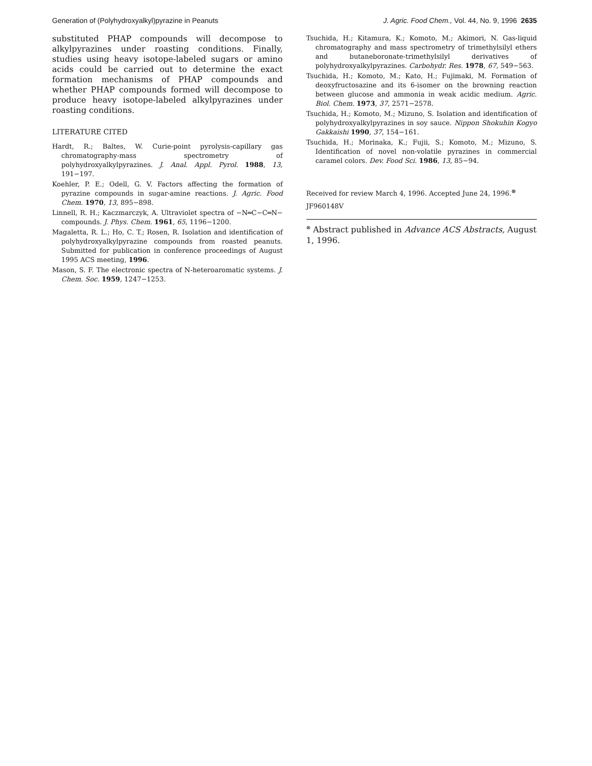Generation of (Polyhydroxyalkyl)pyrazine in Peanuts J. Agric. Food Chem., Vol. 44, No. 9, 1996 2635
substituted PHAP compounds will decompose to alkylpyrazines under roasting conditions. Finally, studies using heavy isotope-labeled sugars or amino acids could be carried out to determine the exact formation mechanisms of PHAP compounds and whether PHAP compounds formed will decompose to produce heavy isotope-labeled alkylpyrazines under roasting conditions.
LITERATURE CITED
Hardt, R.; Baltes, W. Curie-point pyrolysis-capillary gas chromatography-mass spectrometry of polyhydroxyalkylpyrazines. J. Anal. Appl. Pyrol. 1988, 13, 191−197.
Koehler, P. E.; Odell, G. V. Factors affecting the formation of pyrazine compounds in sugar-amine reactions. J. Agric. Food Chem. 1970, 13, 895−898.
Linnell, R. H.; Kaczmarczyk, A. Ultraviolet spectra of −N═C−C═N− compounds. J. Phys. Chem. 1961, 65, 1196−1200.
Magaletta, R. L.; Ho, C. T.; Rosen, R. Isolation and identification of polyhydroxyalkylpyrazine compounds from roasted peanuts. Submitted for publication in conference proceedings of August 1995 ACS meeting, 1996.
Mason, S. F. The electronic spectra of N-heteroaromatic systems. J. Chem. Soc. 1959, 1247−1253.
Tsuchida, H.; Kitamura, K.; Komoto, M.; Akimori, N. Gas-liquid chromatography and mass spectrometry of trimethylsilyl ethers and butaneboronate-trimethylsilyl derivatives of polyhydroxyalkylpyrazines. Carbohydr. Res. 1978, 67, 549−563.
Tsuchida, H.; Komoto, M.; Kato, H.; Fujimaki, M. Formation of deoxyfructosazine and its 6-isomer on the browning reaction between glucose and ammonia in weak acidic medium. Agric. Biol. Chem. 1973, 37, 2571−2578.
Tsuchida, H.; Komoto, M.; Mizuno, S. Isolation and identification of polyhydroxyalkylpyrazines in soy sauce. Nippon Shokuhin Kogyo Gakkaishi 1990, 37, 154−161.
Tsuchida, H.; Morinaka, K.; Fujii, S.; Komoto, M.; Mizuno, S. Identification of novel non-volatile pyrazines in commercial caramel colors. Dev. Food Sci. 1986, 13, 85−94.
Received for review March 4, 1996. Accepted June 24, 1996.<sup>⊗</sup>
JF960148V
<sup>⊗</sup> Abstract published in Advance ACS Abstracts, August 1, 1996.